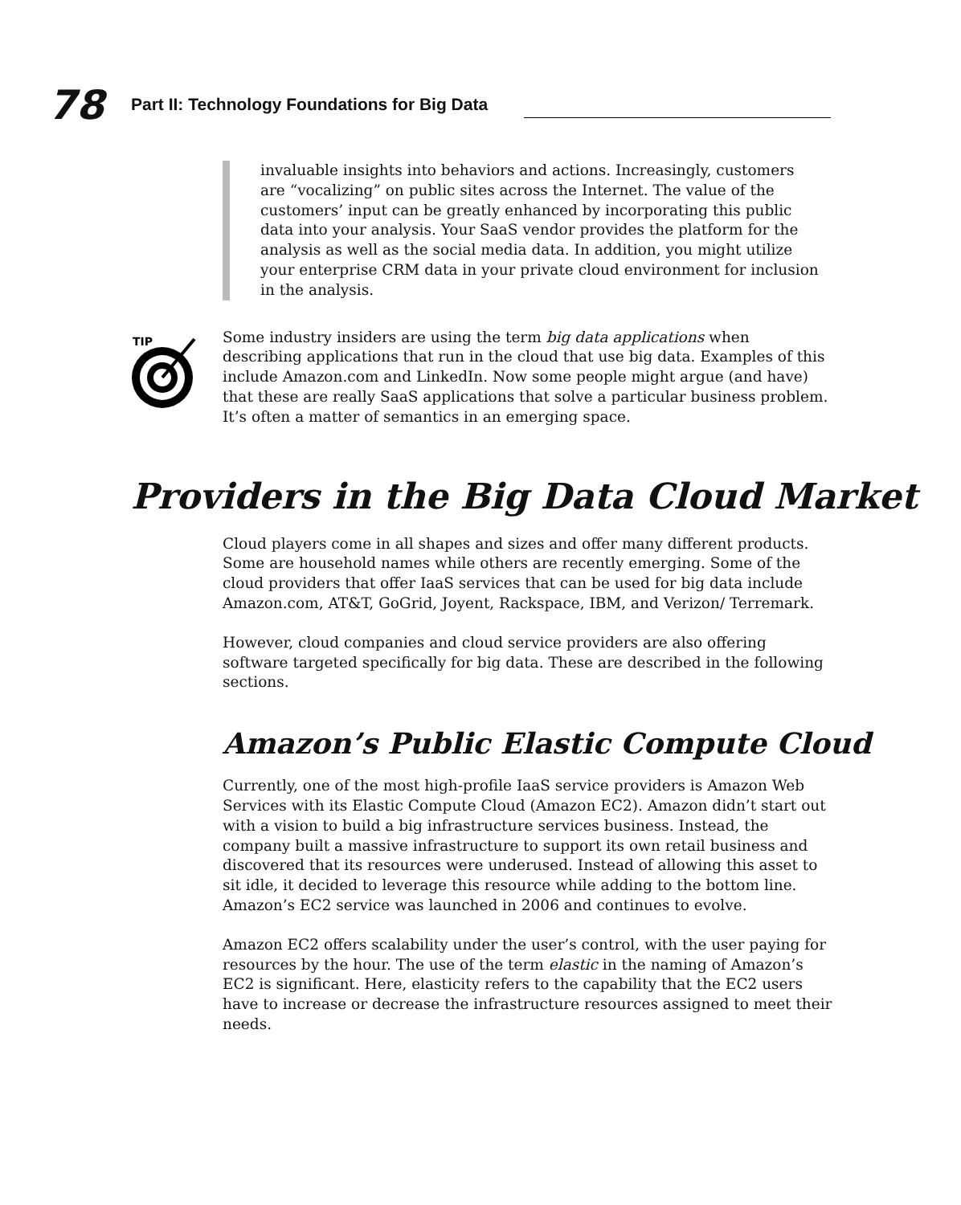78 Part II: Technology Foundations for Big Data
invaluable insights into behaviors and actions. Increasingly, customers are “vocalizing” on public sites across the Internet. The value of the customers’ input can be greatly enhanced by incorporating this public data into your analysis. Your SaaS vendor provides the platform for the analysis as well as the social media data. In addition, you might utilize your enterprise CRM data in your private cloud environment for inclusion in the analysis.
TIP
Some industry insiders are using the term big data applications when describing applications that run in the cloud that use big data. Examples of this include Amazon.com and LinkedIn. Now some people might argue (and have) that these are really SaaS applications that solve a particular business problem. It’s often a matter of semantics in an emerging space.
Providers in the Big Data Cloud Market
Cloud players come in all shapes and sizes and offer many different products. Some are household names while others are recently emerging. Some of the cloud providers that offer IaaS services that can be used for big data include Amazon.com, AT&T, GoGrid, Joyent, Rackspace, IBM, and Verizon/ Terremark.
However, cloud companies and cloud service providers are also offering software targeted specifically for big data. These are described in the following sections.
Amazon’s Public Elastic Compute Cloud
Currently, one of the most high-profile IaaS service providers is Amazon Web Services with its Elastic Compute Cloud (Amazon EC2). Amazon didn’t start out with a vision to build a big infrastructure services business. Instead, the company built a massive infrastructure to support its own retail business and discovered that its resources were underused. Instead of allowing this asset to sit idle, it decided to leverage this resource while adding to the bottom line. Amazon’s EC2 service was launched in 2006 and continues to evolve.
Amazon EC2 offers scalability under the user’s control, with the user paying for resources by the hour. The use of the term elastic in the naming of Amazon’s EC2 is significant. Here, elasticity refers to the capability that the EC2 users have to increase or decrease the infrastructure resources assigned to meet their needs.